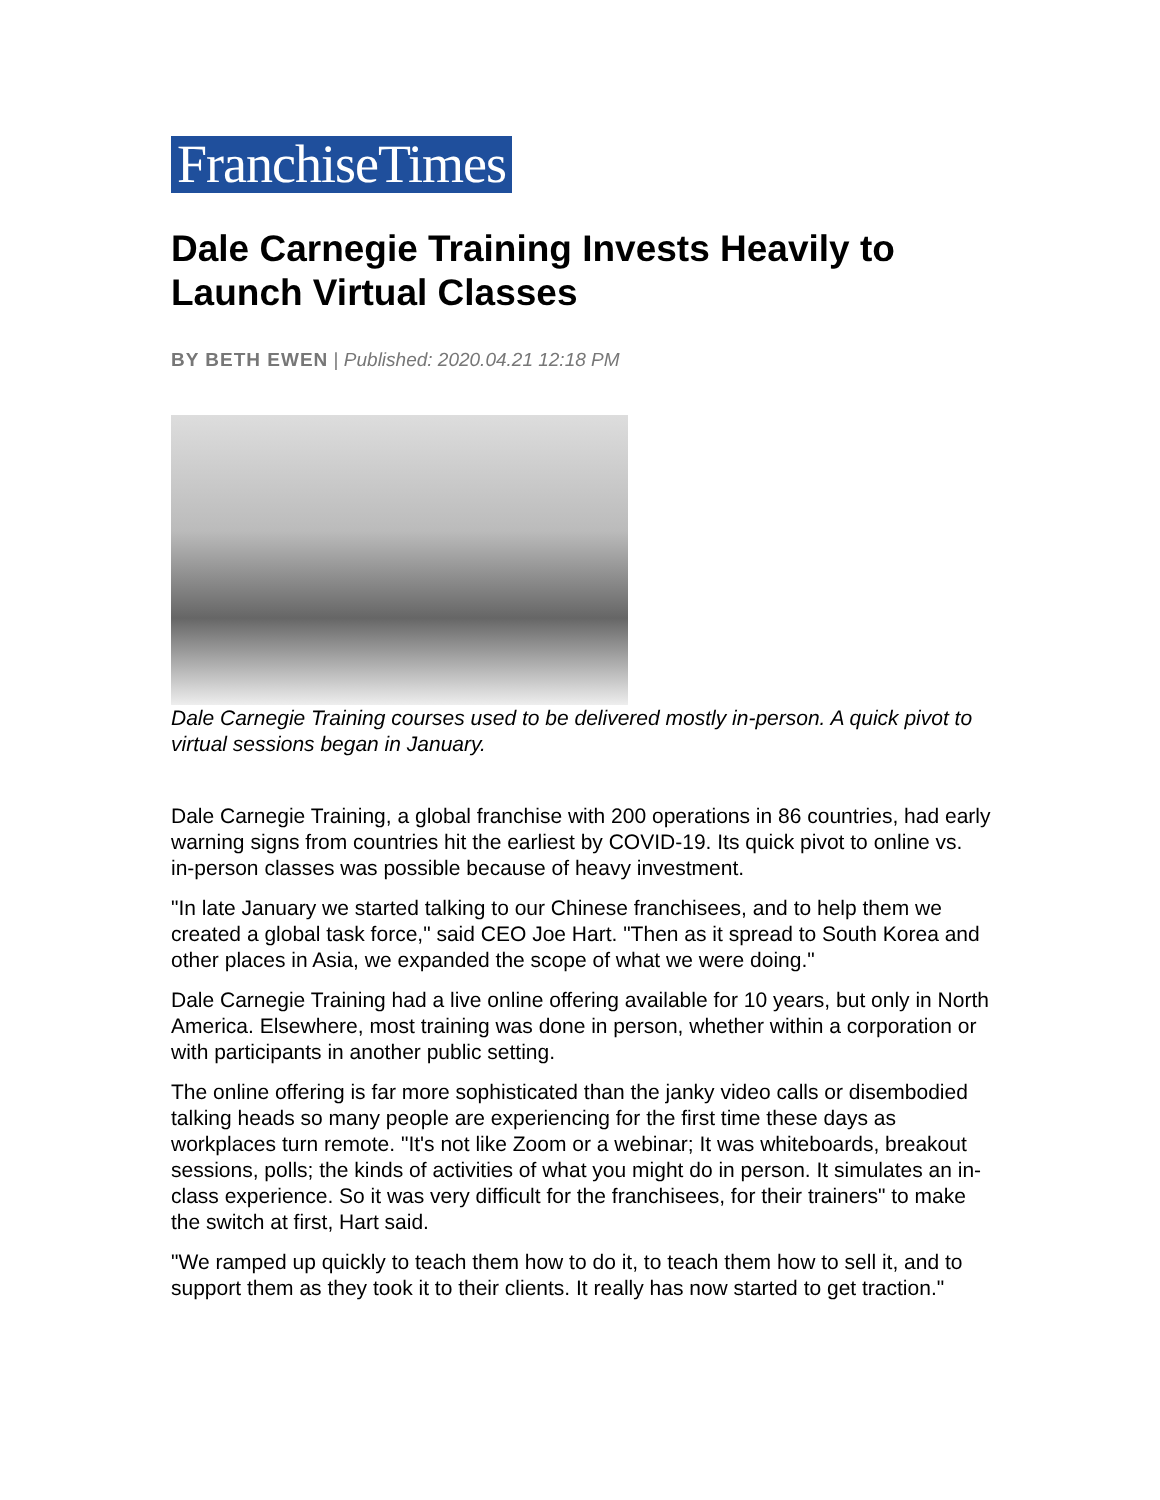FranchiseTimes
Dale Carnegie Training Invests Heavily to Launch Virtual Classes
BY BETH EWEN | Published: 2020.04.21 12:18 PM
Dale Carnegie Training courses used to be delivered mostly in-person. A quick pivot to virtual sessions began in January.
Dale Carnegie Training, a global franchise with 200 operations in 86 countries, had early warning signs from countries hit the earliest by COVID-19. Its quick pivot to online vs. in-person classes was possible because of heavy investment.
"In late January we started talking to our Chinese franchisees, and to help them we created a global task force," said CEO Joe Hart. "Then as it spread to South Korea and other places in Asia, we expanded the scope of what we were doing."
Dale Carnegie Training had a live online offering available for 10 years, but only in North America. Elsewhere, most training was done in person, whether within a corporation or with participants in another public setting.
The online offering is far more sophisticated than the janky video calls or disembodied talking heads so many people are experiencing for the first time these days as workplaces turn remote. "It's not like Zoom or a webinar; It was whiteboards, breakout sessions, polls; the kinds of activities of what you might do in person. It simulates an in-class experience. So it was very difficult for the franchisees, for their trainers" to make the switch at first, Hart said.
"We ramped up quickly to teach them how to do it, to teach them how to sell it, and to support them as they took it to their clients. It really has now started to get traction."